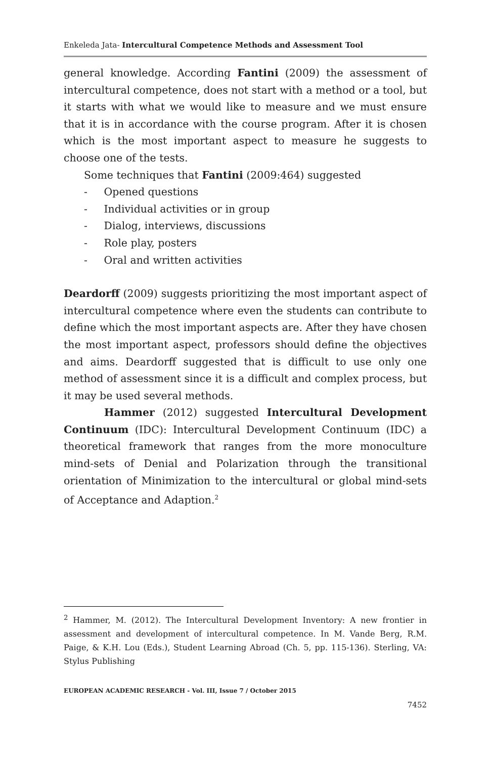Enkeleda Jata- Intercultural Competence Methods and Assessment Tool
general knowledge. According Fantini (2009) the assessment of intercultural competence, does not start with a method or a tool, but it starts with what we would like to measure and we must ensure that it is in accordance with the course program. After it is chosen which is the most important aspect to measure he suggests to choose one of the tests.
Some techniques that Fantini (2009:464) suggested
- Opened questions
- Individual activities or in group
- Dialog, interviews, discussions
- Role play, posters
- Oral and written activities
Deardorff (2009) suggests prioritizing the most important aspect of intercultural competence where even the students can contribute to define which the most important aspects are. After they have chosen the most important aspect, professors should define the objectives and aims. Deardorff suggested that is difficult to use only one method of assessment since it is a difficult and complex process, but it may be used several methods.
Hammer (2012) suggested Intercultural Development Continuum (IDC): Intercultural Development Continuum (IDC) a theoretical framework that ranges from the more monoculture mind-sets of Denial and Polarization through the transitional orientation of Minimization to the intercultural or global mind-sets of Acceptance and Adaption.<sup>2</sup>
<sup>2</sup> Hammer, M. (2012). The Intercultural Development Inventory: A new frontier in assessment and development of intercultural competence. In M. Vande Berg, R.M. Paige, & K.H. Lou (Eds.), Student Learning Abroad (Ch. 5, pp. 115-136). Sterling, VA: Stylus Publishing
EUROPEAN ACADEMIC RESEARCH - Vol. III, Issue 7 / October 2015
7452